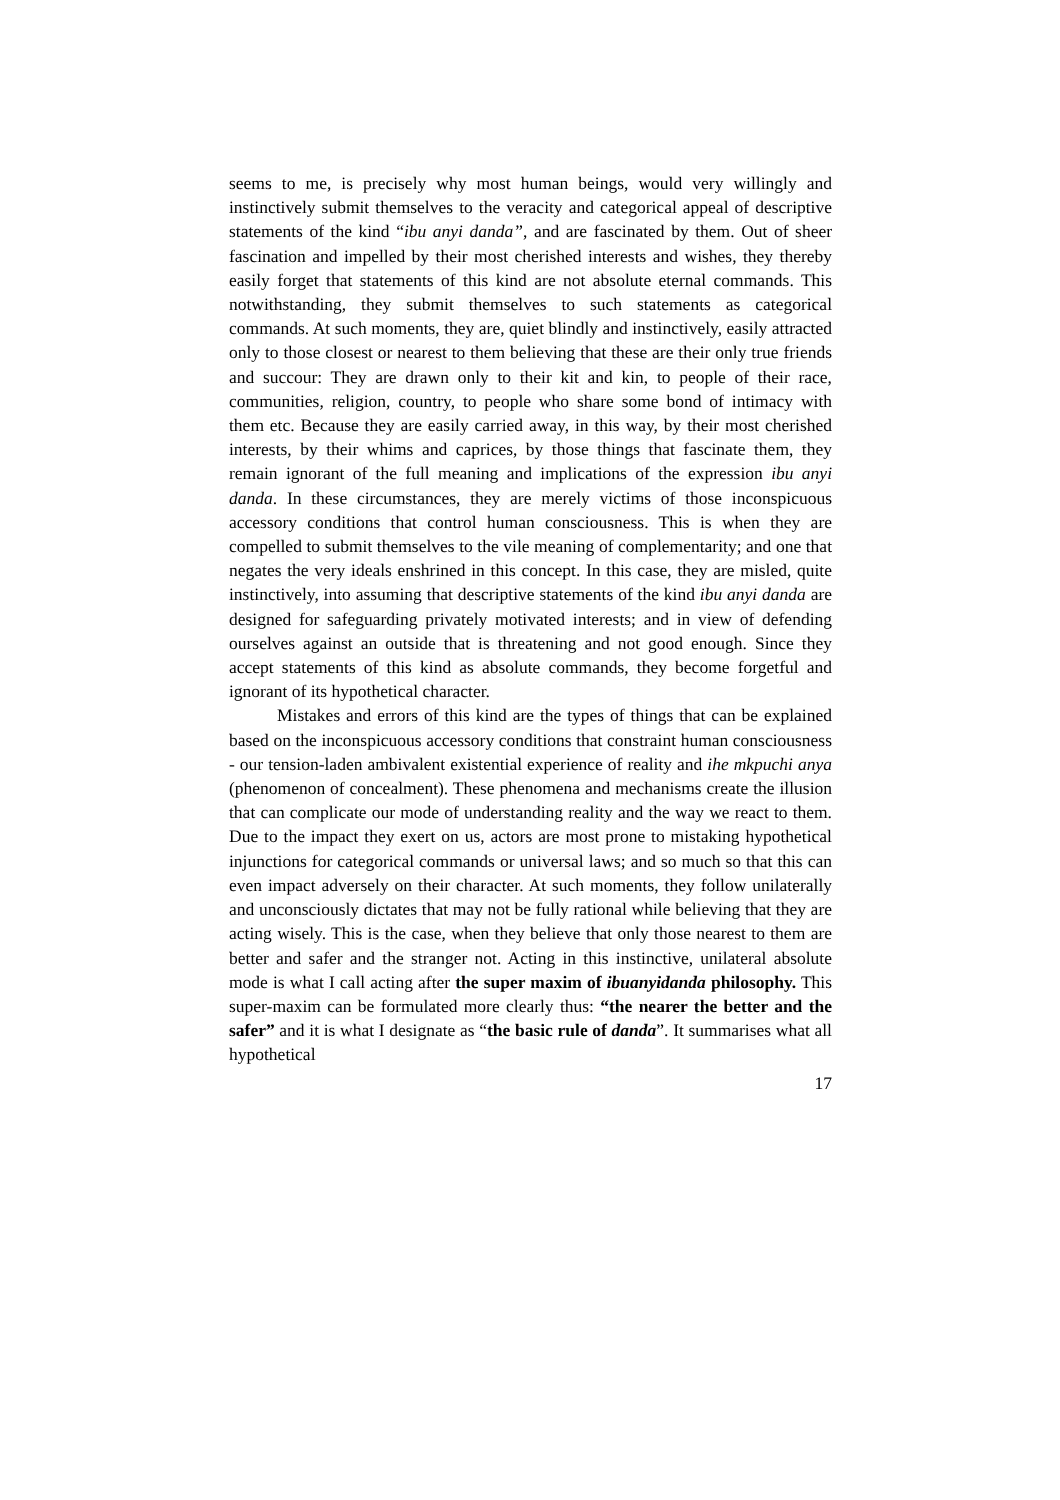seems to me, is precisely why most human beings, would very willingly and instinctively submit themselves to the veracity and categorical appeal of descriptive statements of the kind “ibu anyi danda”, and are fascinated by them. Out of sheer fascination and impelled by their most cherished interests and wishes, they thereby easily forget that statements of this kind are not absolute eternal commands. This notwithstanding, they submit themselves to such statements as categorical commands. At such moments, they are, quiet blindly and instinctively, easily attracted only to those closest or nearest to them believing that these are their only true friends and succour: They are drawn only to their kit and kin, to people of their race, communities, religion, country, to people who share some bond of intimacy with them etc. Because they are easily carried away, in this way, by their most cherished interests, by their whims and caprices, by those things that fascinate them, they remain ignorant of the full meaning and implications of the expression ibu anyi danda. In these circumstances, they are merely victims of those inconspicuous accessory conditions that control human consciousness. This is when they are compelled to submit themselves to the vile meaning of complementarity; and one that negates the very ideals enshrined in this concept. In this case, they are misled, quite instinctively, into assuming that descriptive statements of the kind ibu anyi danda are designed for safeguarding privately motivated interests; and in view of defending ourselves against an outside that is threatening and not good enough. Since they accept statements of this kind as absolute commands, they become forgetful and ignorant of its hypothetical character.
Mistakes and errors of this kind are the types of things that can be explained based on the inconspicuous accessory conditions that constraint human consciousness - our tension-laden ambivalent existential experience of reality and ihe mkpuchi anya (phenomenon of concealment). These phenomena and mechanisms create the illusion that can complicate our mode of understanding reality and the way we react to them. Due to the impact they exert on us, actors are most prone to mistaking hypothetical injunctions for categorical commands or universal laws; and so much so that this can even impact adversely on their character. At such moments, they follow unilaterally and unconsciously dictates that may not be fully rational while believing that they are acting wisely. This is the case, when they believe that only those nearest to them are better and safer and the stranger not. Acting in this instinctive, unilateral absolute mode is what I call acting after the super maxim of ibuanyidanda philosophy. This super-maxim can be formulated more clearly thus: “the nearer the better and the safer” and it is what I designate as “the basic rule of danda”. It summarises what all hypothetical
17